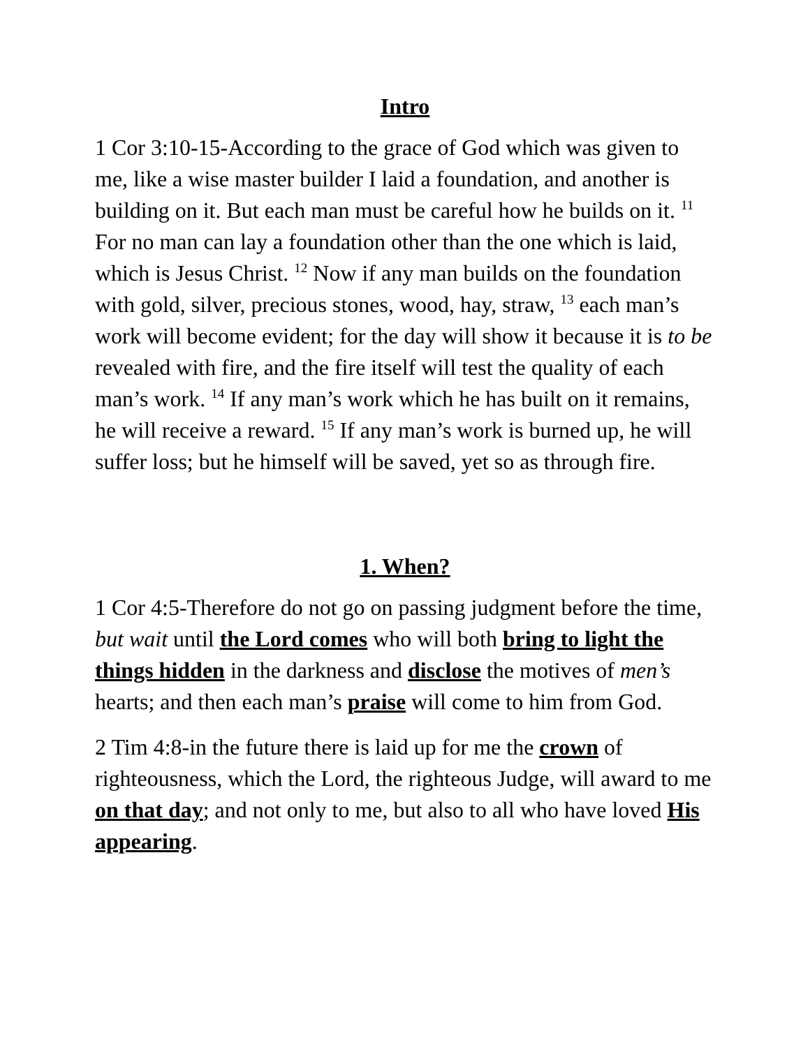Intro
1 Cor 3:10-15-According to the grace of God which was given to me, like a wise master builder I laid a foundation, and another is building on it. But each man must be careful how he builds on it. <sup>11</sup> For no man can lay a foundation other than the one which is laid, which is Jesus Christ. <sup>12</sup> Now if any man builds on the foundation with gold, silver, precious stones, wood, hay, straw, <sup>13</sup> each man’s work will become evident; for the day will show it because it is to be revealed with fire, and the fire itself will test the quality of each man’s work. <sup>14</sup> If any man’s work which he has built on it remains, he will receive a reward. <sup>15</sup> If any man’s work is burned up, he will suffer loss; but he himself will be saved, yet so as through fire.
1. When?
1 Cor 4:5-Therefore do not go on passing judgment before the time, but wait until the Lord comes who will both bring to light the things hidden in the darkness and disclose the motives of men’s hearts; and then each man’s praise will come to him from God.
2 Tim 4:8-in the future there is laid up for me the crown of righteousness, which the Lord, the righteous Judge, will award to me on that day; and not only to me, but also to all who have loved His appearing.